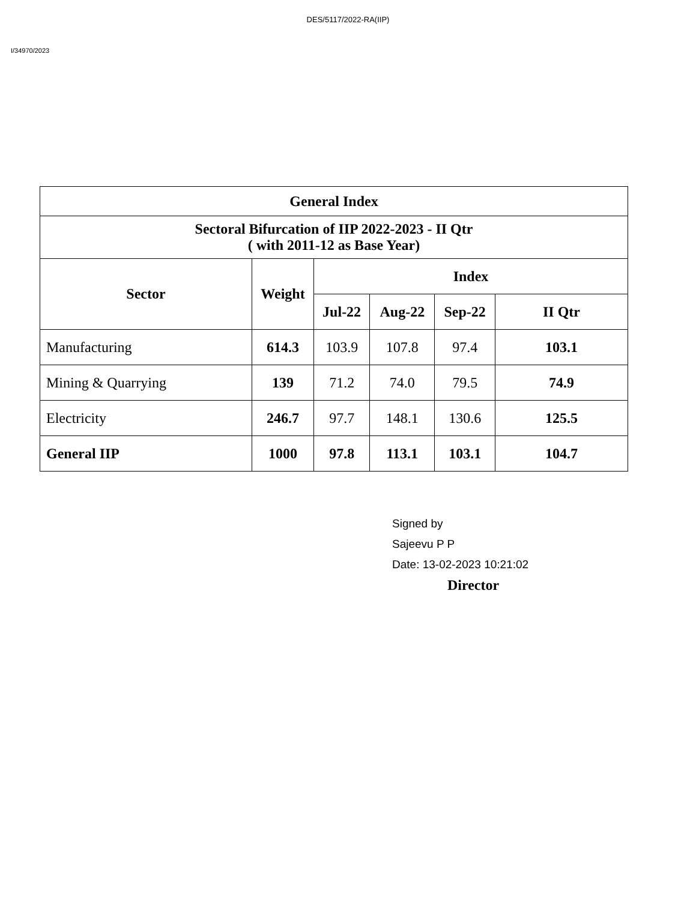DES/5117/2022-RA(IIP)
I/34970/2023
| General Index | | | | | |
| --- | --- | --- | --- | --- | --- |
| Sectoral Bifurcation of IIP 2022-2023 - II Qtr ( with 2011-12 as Base Year) | | | | | |
| Sector | Weight | Index | | | |
| | | Jul-22 | Aug-22 | Sep-22 | II Qtr |
| Manufacturing | 614.3 | 103.9 | 107.8 | 97.4 | 103.1 |
| Mining & Quarrying | 139 | 71.2 | 74.0 | 79.5 | 74.9 |
| Electricity | 246.7 | 97.7 | 148.1 | 130.6 | 125.5 |
| General IIP | 1000 | 97.8 | 113.1 | 103.1 | 104.7 |
Signed by
Sajeevu P P
Date: 13-02-2023 10:21:02
Director